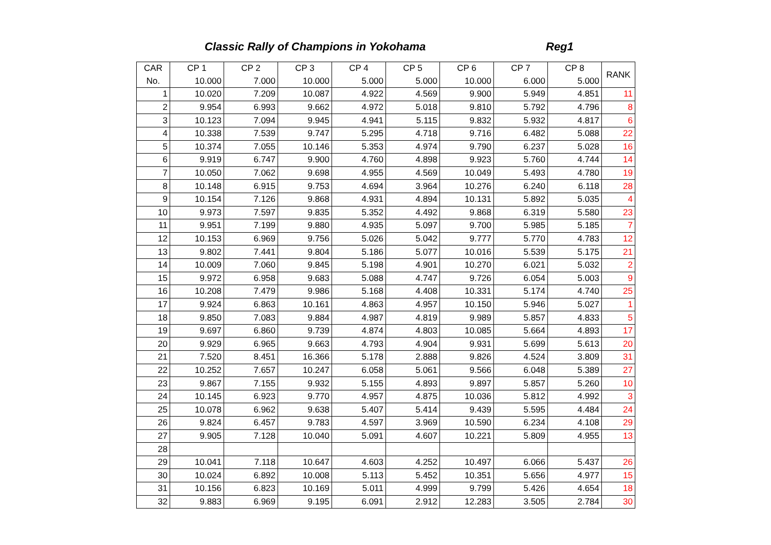Classic Rally of Champions in Yokohama Reg1
| CAR | CP 1 | CP 2 | CP 3 | CP 4 | CP 5 | CP 6 | CP 7 | CP 8 | RANK |
| --- | --- | --- | --- | --- | --- | --- | --- | --- | --- |
| No. | 10.000 | 7.000 | 10.000 | 5.000 | 5.000 | 10.000 | 6.000 | 5.000 | |
| 1 | 10.020 | 7.209 | 10.087 | 4.922 | 4.569 | 9.900 | 5.949 | 4.851 | 11 |
| 2 | 9.954 | 6.993 | 9.662 | 4.972 | 5.018 | 9.810 | 5.792 | 4.796 | 8 |
| 3 | 10.123 | 7.094 | 9.945 | 4.941 | 5.115 | 9.832 | 5.932 | 4.817 | 6 |
| 4 | 10.338 | 7.539 | 9.747 | 5.295 | 4.718 | 9.716 | 6.482 | 5.088 | 22 |
| 5 | 10.374 | 7.055 | 10.146 | 5.353 | 4.974 | 9.790 | 6.237 | 5.028 | 16 |
| 6 | 9.919 | 6.747 | 9.900 | 4.760 | 4.898 | 9.923 | 5.760 | 4.744 | 14 |
| 7 | 10.050 | 7.062 | 9.698 | 4.955 | 4.569 | 10.049 | 5.493 | 4.780 | 19 |
| 8 | 10.148 | 6.915 | 9.753 | 4.694 | 3.964 | 10.276 | 6.240 | 6.118 | 28 |
| 9 | 10.154 | 7.126 | 9.868 | 4.931 | 4.894 | 10.131 | 5.892 | 5.035 | 4 |
| 10 | 9.973 | 7.597 | 9.835 | 5.352 | 4.492 | 9.868 | 6.319 | 5.580 | 23 |
| 11 | 9.951 | 7.199 | 9.880 | 4.935 | 5.097 | 9.700 | 5.985 | 5.185 | 7 |
| 12 | 10.153 | 6.969 | 9.756 | 5.026 | 5.042 | 9.777 | 5.770 | 4.783 | 12 |
| 13 | 9.802 | 7.441 | 9.804 | 5.186 | 5.077 | 10.016 | 5.539 | 5.175 | 21 |
| 14 | 10.009 | 7.060 | 9.845 | 5.198 | 4.901 | 10.270 | 6.021 | 5.032 | 2 |
| 15 | 9.972 | 6.958 | 9.683 | 5.088 | 4.747 | 9.726 | 6.054 | 5.003 | 9 |
| 16 | 10.208 | 7.479 | 9.986 | 5.168 | 4.408 | 10.331 | 5.174 | 4.740 | 25 |
| 17 | 9.924 | 6.863 | 10.161 | 4.863 | 4.957 | 10.150 | 5.946 | 5.027 | 1 |
| 18 | 9.850 | 7.083 | 9.884 | 4.987 | 4.819 | 9.989 | 5.857 | 4.833 | 5 |
| 19 | 9.697 | 6.860 | 9.739 | 4.874 | 4.803 | 10.085 | 5.664 | 4.893 | 17 |
| 20 | 9.929 | 6.965 | 9.663 | 4.793 | 4.904 | 9.931 | 5.699 | 5.613 | 20 |
| 21 | 7.520 | 8.451 | 16.366 | 5.178 | 2.888 | 9.826 | 4.524 | 3.809 | 31 |
| 22 | 10.252 | 7.657 | 10.247 | 6.058 | 5.061 | 9.566 | 6.048 | 5.389 | 27 |
| 23 | 9.867 | 7.155 | 9.932 | 5.155 | 4.893 | 9.897 | 5.857 | 5.260 | 10 |
| 24 | 10.145 | 6.923 | 9.770 | 4.957 | 4.875 | 10.036 | 5.812 | 4.992 | 3 |
| 25 | 10.078 | 6.962 | 9.638 | 5.407 | 5.414 | 9.439 | 5.595 | 4.484 | 24 |
| 26 | 9.824 | 6.457 | 9.783 | 4.597 | 3.969 | 10.590 | 6.234 | 4.108 | 29 |
| 27 | 9.905 | 7.128 | 10.040 | 5.091 | 4.607 | 10.221 | 5.809 | 4.955 | 13 |
| 28 | | | | | | | | | |
| 29 | 10.041 | 7.118 | 10.647 | 4.603 | 4.252 | 10.497 | 6.066 | 5.437 | 26 |
| 30 | 10.024 | 6.892 | 10.008 | 5.113 | 5.452 | 10.351 | 5.656 | 4.977 | 15 |
| 31 | 10.156 | 6.823 | 10.169 | 5.011 | 4.999 | 9.799 | 5.426 | 4.654 | 18 |
| 32 | 9.883 | 6.969 | 9.195 | 6.091 | 2.912 | 12.283 | 3.505 | 2.784 | 30 |